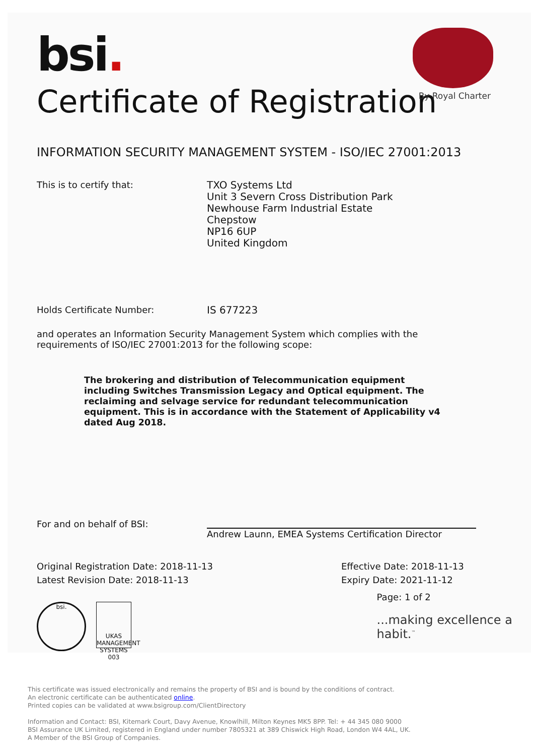bsi.
By Royal Charter
Certificate of Registration
INFORMATION SECURITY MANAGEMENT SYSTEM - ISO/IEC 27001:2013
This is to certify that:
TXO Systems Ltd
Unit 3 Severn Cross Distribution Park
Newhouse Farm Industrial Estate
Chepstow
NP16 6UP
United Kingdom
Holds Certificate Number:
IS 677223
and operates an Information Security Management System which complies with the requirements of ISO/IEC 27001:2013 for the following scope:
The brokering and distribution of Telecommunication equipment including Switches Transmission Legacy and Optical equipment. The reclaiming and selvage service for redundant telecommunication equipment. This is in accordance with the Statement of Applicability v4 dated Aug 2018.
For and on behalf of BSI: Andrew Launn, EMEA Systems Certification Director
Original Registration Date: 2018-11-13
Latest Revision Date: 2018-11-13
Effective Date: 2018-11-13
Expiry Date: 2021-11-12
bsi.
UKAS
MANAGEMENT SYSTEMS
003
Page: 1 of 2
...making excellence a habit.<sup>™</sup>
This certificate was issued electronically and remains the property of BSI and is bound by the conditions of contract.
An electronic certificate can be authenticated online.
Printed copies can be validated at www.bsigroup.com/ClientDirectory
Information and Contact: BSI, Kitemark Court, Davy Avenue, Knowlhill, Milton Keynes MK5 8PP. Tel: + 44 345 080 9000
BSI Assurance UK Limited, registered in England under number 7805321 at 389 Chiswick High Road, London W4 4AL, UK.
A Member of the BSI Group of Companies.